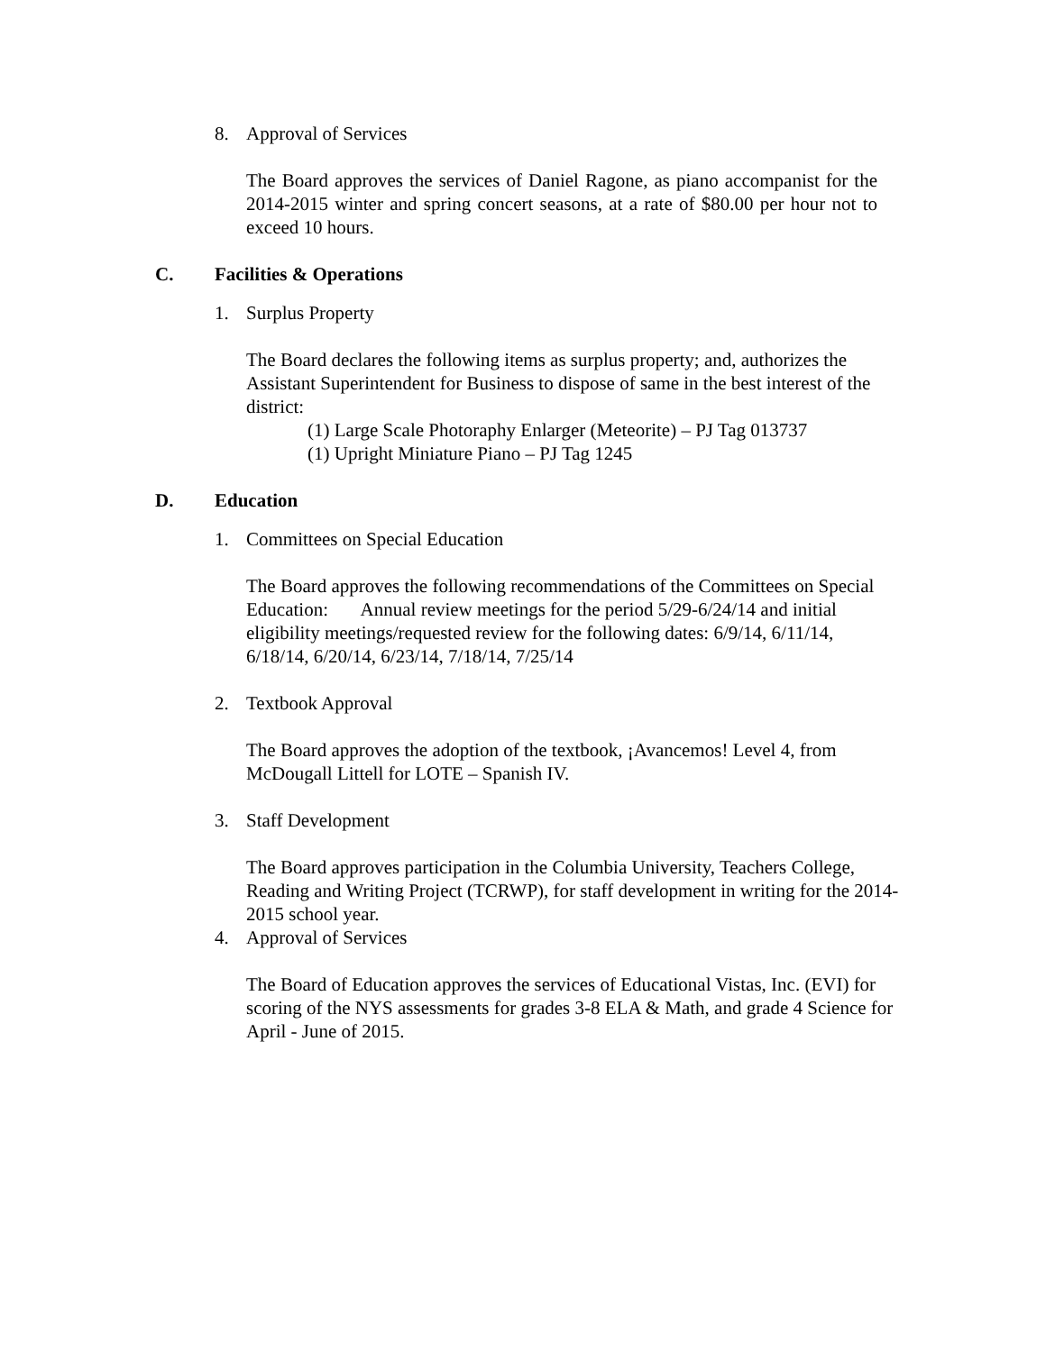8. Approval of Services
The Board approves the services of Daniel Ragone, as piano accompanist for the 2014-2015 winter and spring concert seasons, at a rate of $80.00 per hour not to exceed 10 hours.
C. Facilities & Operations
1. Surplus Property
The Board declares the following items as surplus property; and, authorizes the Assistant Superintendent for Business to dispose of same in the best interest of the district:
(1) Large Scale Photoraphy Enlarger (Meteorite) – PJ Tag 013737
(1) Upright Miniature Piano – PJ Tag 1245
D. Education
1. Committees on Special Education
The Board approves the following recommendations of the Committees on Special Education: Annual review meetings for the period 5/29-6/24/14 and initial eligibility meetings/requested review for the following dates: 6/9/14, 6/11/14, 6/18/14, 6/20/14, 6/23/14, 7/18/14, 7/25/14
2. Textbook Approval
The Board approves the adoption of the textbook, ¡Avancemos! Level 4, from McDougall Littell for LOTE – Spanish IV.
3. Staff Development
The Board approves participation in the Columbia University, Teachers College, Reading and Writing Project (TCRWP), for staff development in writing for the 2014-2015 school year.
4. Approval of Services
The Board of Education approves the services of Educational Vistas, Inc. (EVI) for scoring of the NYS assessments for grades 3-8 ELA & Math, and grade 4 Science for April - June of 2015.